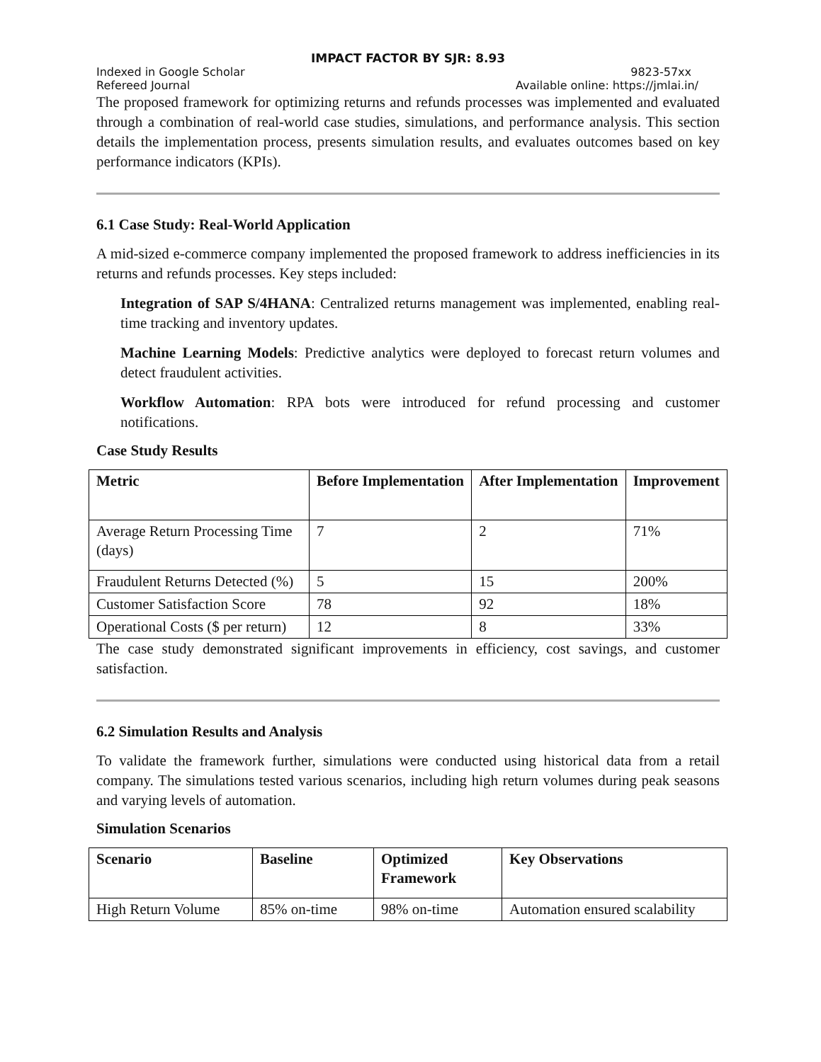IMPACT FACTOR BY SJR: 8.93
Indexed in Google Scholar 9823-57xx
Refereed Journal Available online: https://jmlai.in/
The proposed framework for optimizing returns and refunds processes was implemented and evaluated through a combination of real-world case studies, simulations, and performance analysis. This section details the implementation process, presents simulation results, and evaluates outcomes based on key performance indicators (KPIs).
6.1 Case Study: Real-World Application
A mid-sized e-commerce company implemented the proposed framework to address inefficiencies in its returns and refunds processes. Key steps included:
Integration of SAP S/4HANA: Centralized returns management was implemented, enabling real-time tracking and inventory updates.
Machine Learning Models: Predictive analytics were deployed to forecast return volumes and detect fraudulent activities.
Workflow Automation: RPA bots were introduced for refund processing and customer notifications.
Case Study Results
| Metric | Before Implementation | After Implementation | Improvement |
| --- | --- | --- | --- |
| Average Return Processing Time (days) | 7 | 2 | 71% |
| Fraudulent Returns Detected (%) | 5 | 15 | 200% |
| Customer Satisfaction Score | 78 | 92 | 18% |
| Operational Costs ($ per return) | 12 | 8 | 33% |
The case study demonstrated significant improvements in efficiency, cost savings, and customer satisfaction.
6.2 Simulation Results and Analysis
To validate the framework further, simulations were conducted using historical data from a retail company. The simulations tested various scenarios, including high return volumes during peak seasons and varying levels of automation.
Simulation Scenarios
| Scenario | Baseline | Optimized Framework | Key Observations |
| --- | --- | --- | --- |
| High Return Volume | 85% on-time | 98% on-time | Automation ensured scalability |